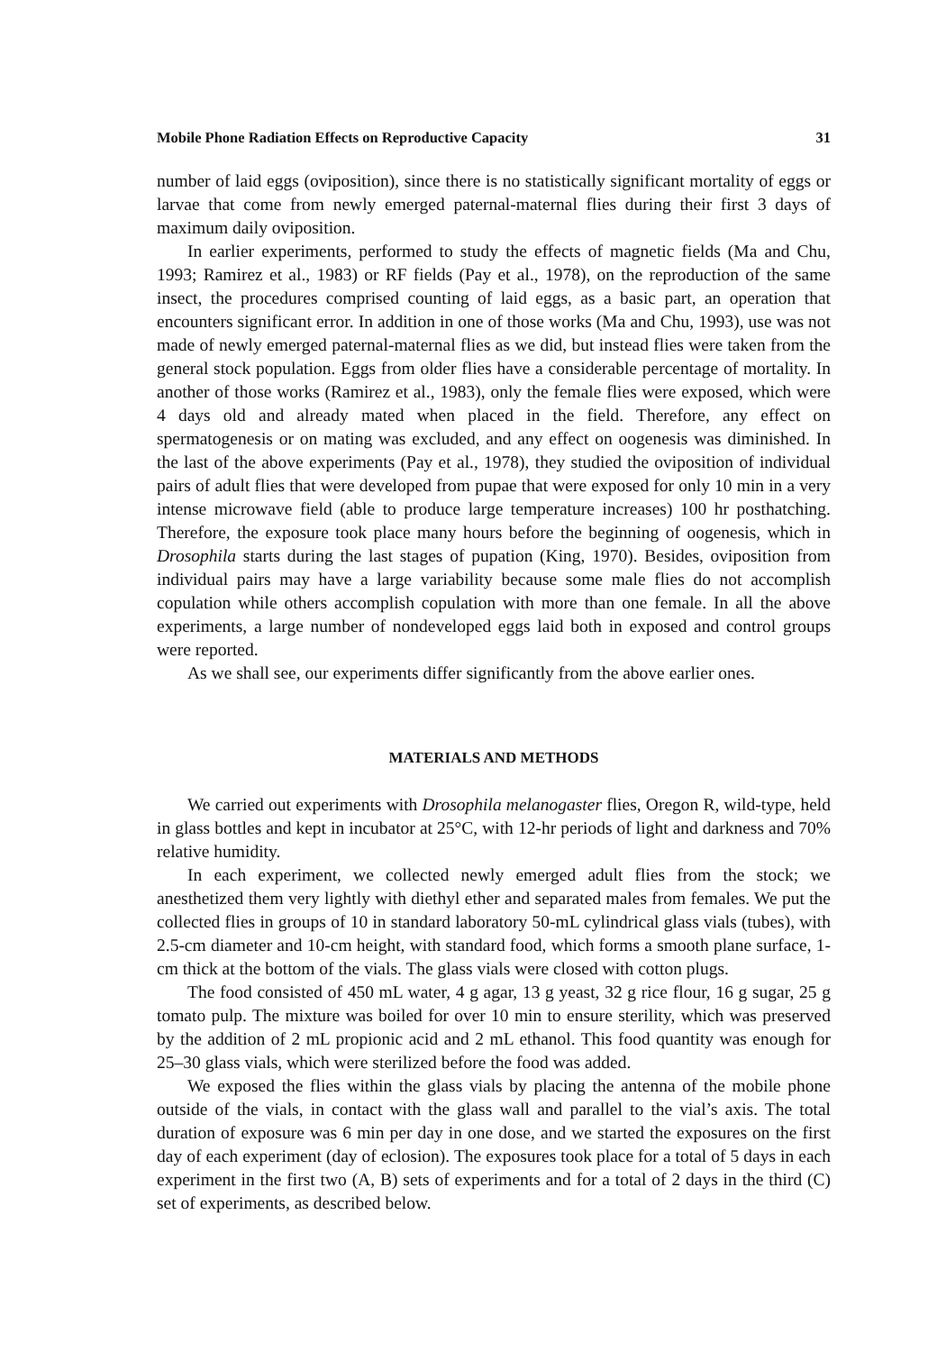Mobile Phone Radiation Effects on Reproductive Capacity 31
number of laid eggs (oviposition), since there is no statistically significant mortality of eggs or larvae that come from newly emerged paternal-maternal flies during their first 3 days of maximum daily oviposition.
In earlier experiments, performed to study the effects of magnetic fields (Ma and Chu, 1993; Ramirez et al., 1983) or RF fields (Pay et al., 1978), on the reproduction of the same insect, the procedures comprised counting of laid eggs, as a basic part, an operation that encounters significant error. In addition in one of those works (Ma and Chu, 1993), use was not made of newly emerged paternal-maternal flies as we did, but instead flies were taken from the general stock population. Eggs from older flies have a considerable percentage of mortality. In another of those works (Ramirez et al., 1983), only the female flies were exposed, which were 4 days old and already mated when placed in the field. Therefore, any effect on spermatogenesis or on mating was excluded, and any effect on oogenesis was diminished. In the last of the above experiments (Pay et al., 1978), they studied the oviposition of individual pairs of adult flies that were developed from pupae that were exposed for only 10 min in a very intense microwave field (able to produce large temperature increases) 100 hr posthatching. Therefore, the exposure took place many hours before the beginning of oogenesis, which in Drosophila starts during the last stages of pupation (King, 1970). Besides, oviposition from individual pairs may have a large variability because some male flies do not accomplish copulation while others accomplish copulation with more than one female. In all the above experiments, a large number of nondeveloped eggs laid both in exposed and control groups were reported.
As we shall see, our experiments differ significantly from the above earlier ones.
MATERIALS AND METHODS
We carried out experiments with Drosophila melanogaster flies, Oregon R, wild-type, held in glass bottles and kept in incubator at 25°C, with 12-hr periods of light and darkness and 70% relative humidity.
In each experiment, we collected newly emerged adult flies from the stock; we anesthetized them very lightly with diethyl ether and separated males from females. We put the collected flies in groups of 10 in standard laboratory 50-mL cylindrical glass vials (tubes), with 2.5-cm diameter and 10-cm height, with standard food, which forms a smooth plane surface, 1-cm thick at the bottom of the vials. The glass vials were closed with cotton plugs.
The food consisted of 450 mL water, 4 g agar, 13 g yeast, 32 g rice flour, 16 g sugar, 25 g tomato pulp. The mixture was boiled for over 10 min to ensure sterility, which was preserved by the addition of 2 mL propionic acid and 2 mL ethanol. This food quantity was enough for 25–30 glass vials, which were sterilized before the food was added.
We exposed the flies within the glass vials by placing the antenna of the mobile phone outside of the vials, in contact with the glass wall and parallel to the vial’s axis. The total duration of exposure was 6 min per day in one dose, and we started the exposures on the first day of each experiment (day of eclosion). The exposures took place for a total of 5 days in each experiment in the first two (A, B) sets of experiments and for a total of 2 days in the third (C) set of experiments, as described below.